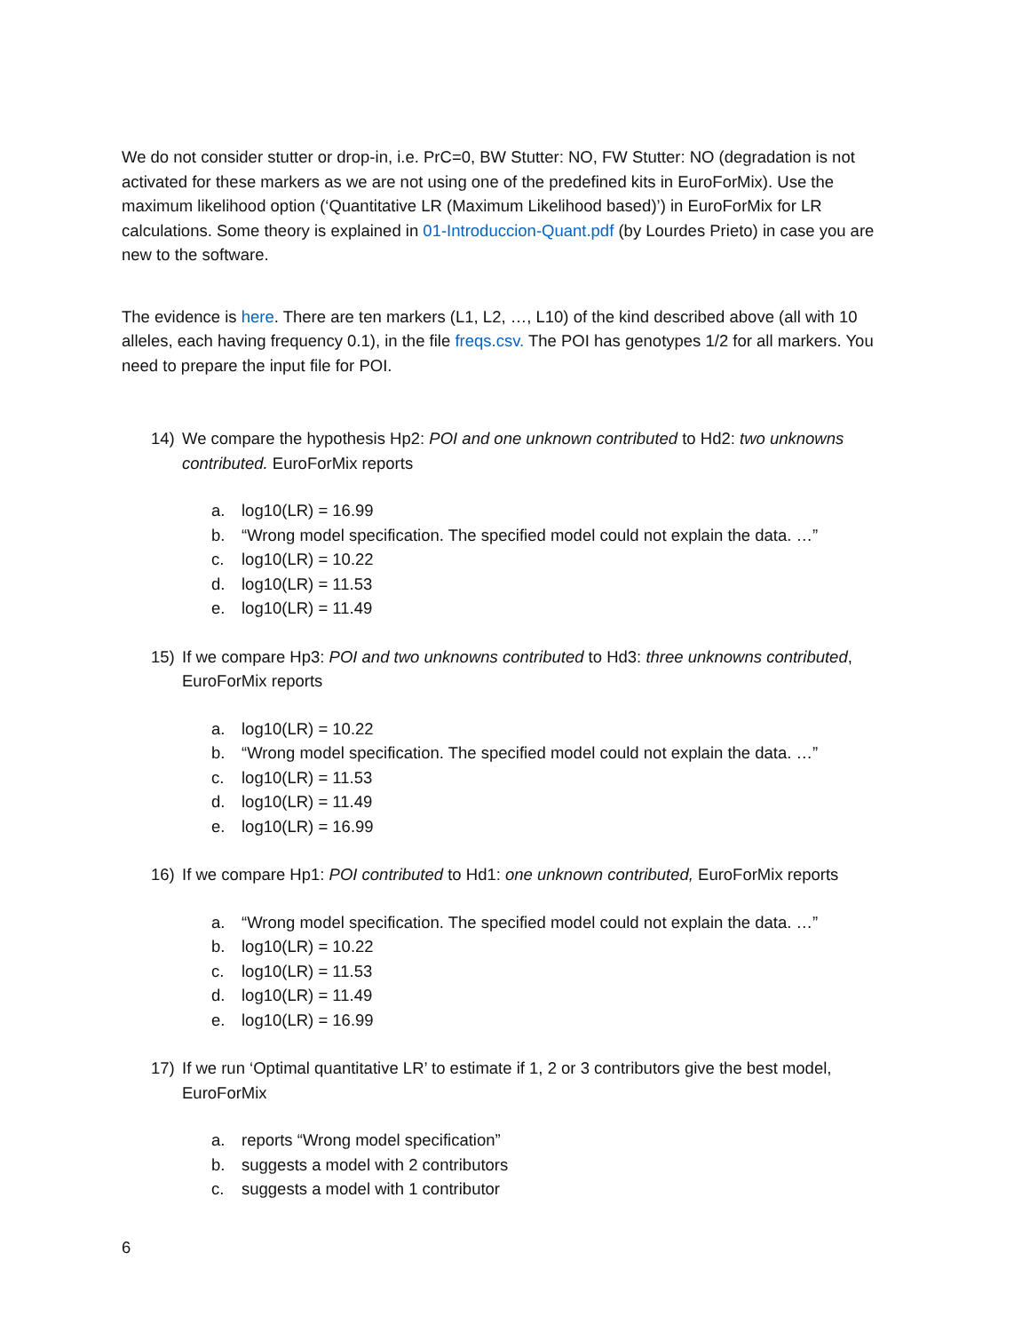We do not consider stutter or drop-in, i.e. PrC=0, BW Stutter: NO, FW Stutter: NO (degradation is not activated for these markers as we are not using one of the predefined kits in EuroForMix). Use the maximum likelihood option (‘Quantitative LR (Maximum Likelihood based)’) in EuroForMix for LR calculations. Some theory is explained in 01-Introduccion-Quant.pdf (by Lourdes Prieto) in case you are new to the software.
The evidence is here. There are ten markers (L1, L2, …, L10) of the kind described above (all with 10 alleles, each having frequency 0.1), in the file freqs.csv. The POI has genotypes 1/2 for all markers. You need to prepare the input file for POI.
14) We compare the hypothesis Hp2: POI and one unknown contributed to Hd2: two unknowns contributed. EuroForMix reports
a. log10(LR) = 16.99
b. “Wrong model specification. The specified model could not explain the data. …”
c. log10(LR) = 10.22
d. log10(LR) = 11.53
e. log10(LR) = 11.49
15) If we compare Hp3: POI and two unknowns contributed to Hd3: three unknowns contributed, EuroForMix reports
a. log10(LR) = 10.22
b. “Wrong model specification. The specified model could not explain the data. …”
c. log10(LR) = 11.53
d. log10(LR) = 11.49
e. log10(LR) = 16.99
16) If we compare Hp1: POI contributed to Hd1: one unknown contributed, EuroForMix reports
a. “Wrong model specification. The specified model could not explain the data. …”
b. log10(LR) = 10.22
c. log10(LR) = 11.53
d. log10(LR) = 11.49
e. log10(LR) = 16.99
17) If we run ‘Optimal quantitative LR’ to estimate if 1, 2 or 3 contributors give the best model, EuroForMix
a. reports “Wrong model specification”
b. suggests a model with 2 contributors
c. suggests a model with 1 contributor
6